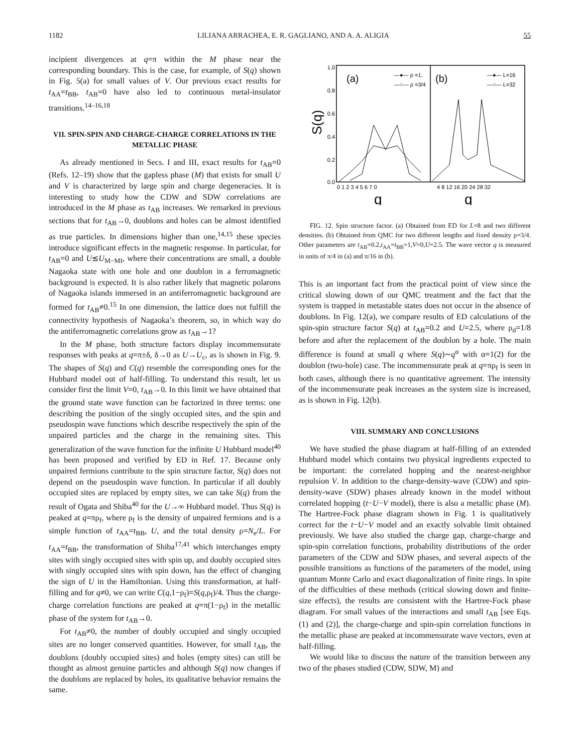1182 LILIANA ARRACHEA, E. R. GAGLIANO, AND A. A. ALIGIA 55
incipient divergences at q=π within the M phase near the corresponding boundary. This is the case, for example, of S(q) shown in Fig. 5(a) for small values of V. Our previous exact results for t<sub>AA</sub>=t<sub>BB</sub>, t<sub>AB</sub>=0 have also led to continuous metal-insulator transitions.<sup>14–16,18</sup>
VII. SPIN-SPIN AND CHARGE-CHARGE CORRELATIONS IN THE METALLIC PHASE
As already mentioned in Secs. I and III, exact results for t<sub>AB</sub>=0 (Refs. 12–19) show that the gapless phase (M) that exists for small U and V is characterized by large spin and charge degeneracies. It is interesting to study how the CDW and SDW correlations are introduced in the M phase as t<sub>AB</sub> increases. We remarked in previous sections that for t<sub>AB</sub>→0, doublons and holes can be almost identified as true particles. In dimensions higher than one,<sup>14,15</sup> these species introduce significant effects in the magnetic response. In particular, for t<sub>AB</sub>=0 and U≲U<sub>M−MI</sub>, where their concentrations are small, a double Nagaoka state with one hole and one doublon in a ferromagnetic background is expected. It is also rather likely that magnetic polarons of Nagaoka islands immersed in an antiferromagnetic background are formed for t<sub>AB</sub>≠0.<sup>15</sup> In one dimension, the lattice does not fulfill the connectivity hypothesis of Nagaoka’s theorem, so, in which way do the antiferromagnetic correlations grow as t<sub>AB</sub>→1?
In the M phase, both structure factors display incommensurate responses with peaks at q=π±δ, δ→0 as U→U<sub>c</sub>, as is shown in Fig. 9. The shapes of S(q) and C(q) resemble the corresponding ones for the Hubbard model out of half-filling. To understand this result, let us consider first the limit V=0, t<sub>AB</sub>→0. In this limit we have obtained that the ground state wave function can be factorized in three terms: one describing the position of the singly occupied sites, and the spin and pseudospin wave functions which describe respectively the spin of the unpaired particles and the charge in the remaining sites. This generalization of the wave function for the infinite U Hubbard model<sup>40</sup> has been proposed and verified by ED in Ref. 17. Because only unpaired fermions contribute to the spin structure factor, S(q) does not depend on the pseudospin wave function. In particular if all doubly occupied sites are replaced by empty sites, we can take S(q) from the result of Ogata and Shiba<sup>40</sup> for the U→∞ Hubbard model. Thus S(q) is peaked at q=πρ<sub>f</sub>, where ρ<sub>f</sub> is the density of unpaired fermions and is a simple function of t<sub>AA</sub>=t<sub>BB</sub>, U, and the total density ρ=N<sub>e</sub>/L. For t<sub>AA</sub>=t<sub>BB</sub>, the transformation of Shiba<sup>17,41</sup> which interchanges empty sites with singly occupied sites with spin up, and doubly occupied sites with singly occupied sites with spin down, has the effect of changing the sign of U in the Hamiltonian. Using this transformation, at half-filling and for q≠0, we can write C(q,1−ρ<sub>f</sub>)=S(q,ρ<sub>f</sub>)/4. Thus the charge-charge correlation functions are peaked at q=π(1−ρ<sub>f</sub>) in the metallic phase of the system for t<sub>AB</sub>→0.
For t<sub>AB</sub>≠0, the number of doubly occupied and singly occupied sites are no longer conserved quantities. However, for small t<sub>AB</sub>, the doublons (doubly occupied sites) and holes (empty sites) can still be thought as almost genuine particles and although S(q) now changes if the doublons are replaced by holes, its qualitative behavior remains the same.
1.0
0.8
0.6
0.4
0.2
0.0
S(q)
(a)
(b)
—●— ρ =1.
—○— ρ =3/4
—●— L=16
—○— L=32
0 1 2 3 4 5 6 7 0
4 8 12 16 20 24 28 32
q
q
FIG. 12. Spin structure factor. (a) Obtained from ED for L=8 and two different densities. (b) Obtained from QMC for two different lengths and fixed density ρ=3/4. Other parameters are t<sub>AB</sub>=0.2,t<sub>AA</sub>=t<sub>BB</sub>=1,V=0,U=2.5. The wave vector q is measured in units of π/4 in (a) and π/16 in (b).
This is an important fact from the practical point of view since the critical slowing down of our QMC treatment and the fact that the system is trapped in metastable states does not occur in the absence of doublons. In Fig. 12(a), we compare results of ED calculations of the spin-spin structure factor S(q) at t<sub>AB</sub>=0.2 and U=2.5, where ρ<sub>d</sub>=1/8 before and after the replacement of the doublon by a hole. The main difference is found at small q where S(q)∼q<sup>α</sup> with α=1(2) for the doublon (two-hole) case. The incommensurate peak at q=πρ<sub>f</sub> is seen in both cases, although there is no quantitative agreement. The intensity of the incommensurate peak increases as the system size is increased, as is shown in Fig. 12(b).
VIII. SUMMARY AND CONCLUSIONS
We have studied the phase diagram at half-filling of an extended Hubbard model which contains two physical ingredients expected to be important: the correlated hopping and the nearest-neighbor repulsion V. In addition to the charge-density-wave (CDW) and spin-density-wave (SDW) phases already known in the model without correlated hopping (t−U−V model), there is also a metallic phase (M). The Hartree-Fock phase diagram shown in Fig. 1 is qualitatively correct for the t−U−V model and an exactly solvable limit obtained previously. We have also studied the charge gap, charge-charge and spin-spin correlation functions, probability distributions of the order parameters of the CDW and SDW phases, and several aspects of the possible transitions as functions of the parameters of the model, using quantum Monte Carlo and exact diagonalization of finite rings. In spite of the difficulties of these methods (critical slowing down and finite-size effects), the results are consistent with the Hartree-Fock phase diagram. For small values of the interactions and small t<sub>AB</sub> [see Eqs. (1) and (2)], the charge-charge and spin-spin correlation functions in the metallic phase are peaked at incommensurate wave vectors, even at half-filling.
We would like to discuss the nature of the transition between any two of the phases studied (CDW, SDW, M) and